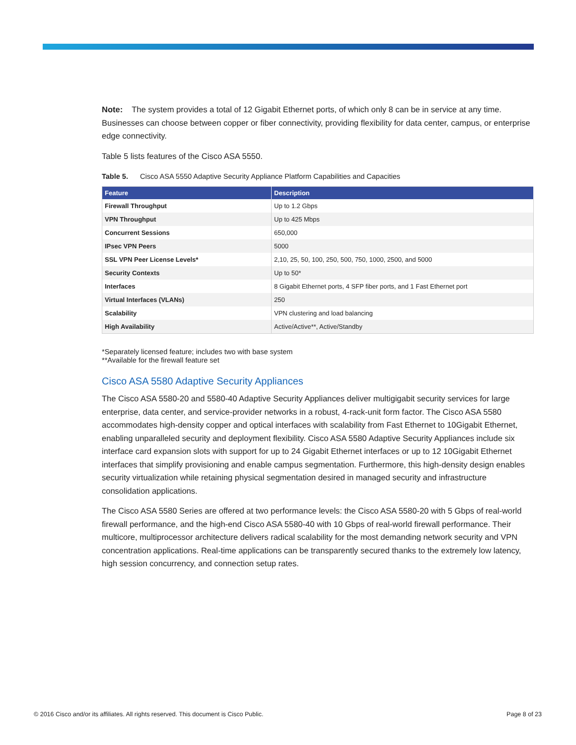Note: The system provides a total of 12 Gigabit Ethernet ports, of which only 8 can be in service at any time. Businesses can choose between copper or fiber connectivity, providing flexibility for data center, campus, or enterprise edge connectivity.
Table 5 lists features of the Cisco ASA 5550.
Table 5. Cisco ASA 5550 Adaptive Security Appliance Platform Capabilities and Capacities
| Feature | Description |
| --- | --- |
| Firewall Throughput | Up to 1.2 Gbps |
| VPN Throughput | Up to 425 Mbps |
| Concurrent Sessions | 650,000 |
| IPsec VPN Peers | 5000 |
| SSL VPN Peer License Levels* | 2,10, 25, 50, 100, 250, 500, 750, 1000, 2500, and 5000 |
| Security Contexts | Up to 50* |
| Interfaces | 8 Gigabit Ethernet ports, 4 SFP fiber ports, and 1 Fast Ethernet port |
| Virtual Interfaces (VLANs) | 250 |
| Scalability | VPN clustering and load balancing |
| High Availability | Active/Active**, Active/Standby |
*Separately licensed feature; includes two with base system
**Available for the firewall feature set
Cisco ASA 5580 Adaptive Security Appliances
The Cisco ASA 5580-20 and 5580-40 Adaptive Security Appliances deliver multigigabit security services for large enterprise, data center, and service-provider networks in a robust, 4-rack-unit form factor. The Cisco ASA 5580 accommodates high-density copper and optical interfaces with scalability from Fast Ethernet to 10Gigabit Ethernet, enabling unparalleled security and deployment flexibility. Cisco ASA 5580 Adaptive Security Appliances include six interface card expansion slots with support for up to 24 Gigabit Ethernet interfaces or up to 12 10Gigabit Ethernet interfaces that simplify provisioning and enable campus segmentation. Furthermore, this high-density design enables security virtualization while retaining physical segmentation desired in managed security and infrastructure consolidation applications.
The Cisco ASA 5580 Series are offered at two performance levels: the Cisco ASA 5580-20 with 5 Gbps of real-world firewall performance, and the high-end Cisco ASA 5580-40 with 10 Gbps of real-world firewall performance. Their multicore, multiprocessor architecture delivers radical scalability for the most demanding network security and VPN concentration applications. Real-time applications can be transparently secured thanks to the extremely low latency, high session concurrency, and connection setup rates.
© 2016 Cisco and/or its affiliates. All rights reserved. This document is Cisco Public. Page 8 of 23